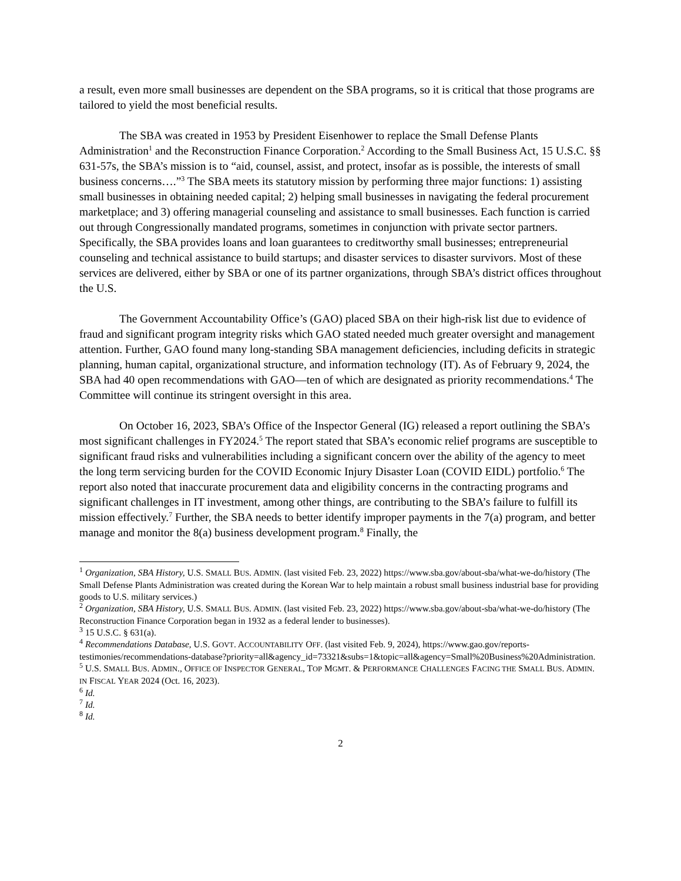a result, even more small businesses are dependent on the SBA programs, so it is critical that those programs are tailored to yield the most beneficial results.
The SBA was created in 1953 by President Eisenhower to replace the Small Defense Plants Administration<sup>1</sup> and the Reconstruction Finance Corporation.<sup>2</sup> According to the Small Business Act, 15 U.S.C. §§ 631-57s, the SBA’s mission is to “aid, counsel, assist, and protect, insofar as is possible, the interests of small business concerns….”<sup>3</sup> The SBA meets its statutory mission by performing three major functions: 1) assisting small businesses in obtaining needed capital; 2) helping small businesses in navigating the federal procurement marketplace; and 3) offering managerial counseling and assistance to small businesses. Each function is carried out through Congressionally mandated programs, sometimes in conjunction with private sector partners. Specifically, the SBA provides loans and loan guarantees to creditworthy small businesses; entrepreneurial counseling and technical assistance to build startups; and disaster services to disaster survivors. Most of these services are delivered, either by SBA or one of its partner organizations, through SBA’s district offices throughout the U.S.
The Government Accountability Office’s (GAO) placed SBA on their high-risk list due to evidence of fraud and significant program integrity risks which GAO stated needed much greater oversight and management attention. Further, GAO found many long-standing SBA management deficiencies, including deficits in strategic planning, human capital, organizational structure, and information technology (IT). As of February 9, 2024, the SBA had 40 open recommendations with GAO—ten of which are designated as priority recommendations.<sup>4</sup> The Committee will continue its stringent oversight in this area.
On October 16, 2023, SBA’s Office of the Inspector General (IG) released a report outlining the SBA’s most significant challenges in FY2024.<sup>5</sup> The report stated that SBA’s economic relief programs are susceptible to significant fraud risks and vulnerabilities including a significant concern over the ability of the agency to meet the long term servicing burden for the COVID Economic Injury Disaster Loan (COVID EIDL) portfolio.<sup>6</sup> The report also noted that inaccurate procurement data and eligibility concerns in the contracting programs and significant challenges in IT investment, among other things, are contributing to the SBA’s failure to fulfill its mission effectively.<sup>7</sup> Further, the SBA needs to better identify improper payments in the 7(a) program, and better manage and monitor the 8(a) business development program.<sup>8</sup> Finally, the
<sup>1</sup> Organization, SBA History, U.S. SMALL BUS. ADMIN. (last visited Feb. 23, 2022) https://www.sba.gov/about-sba/what-we-do/history (The Small Defense Plants Administration was created during the Korean War to help maintain a robust small business industrial base for providing goods to U.S. military services.)
<sup>2</sup> Organization, SBA History, U.S. SMALL BUS. ADMIN. (last visited Feb. 23, 2022) https://www.sba.gov/about-sba/what-we-do/history (The Reconstruction Finance Corporation began in 1932 as a federal lender to businesses).
<sup>3</sup> 15 U.S.C. § 631(a).
<sup>4</sup> Recommendations Database, U.S. GOVT. ACCOUNTABILITY OFF. (last visited Feb. 9, 2024), https://www.gao.gov/reports-testimonies/recommendations-database?priority=all&agency_id=73321&subs=1&topic=all&agency=Small%20Business%20Administration.
<sup>5</sup> U.S. SMALL BUS. ADMIN., OFFICE OF INSPECTOR GENERAL, TOP MGMT. & PERFORMANCE CHALLENGES FACING THE SMALL BUS. ADMIN. IN FISCAL YEAR 2024 (Oct. 16, 2023).
<sup>6</sup> Id.
<sup>7</sup> Id.
<sup>8</sup> Id.
2